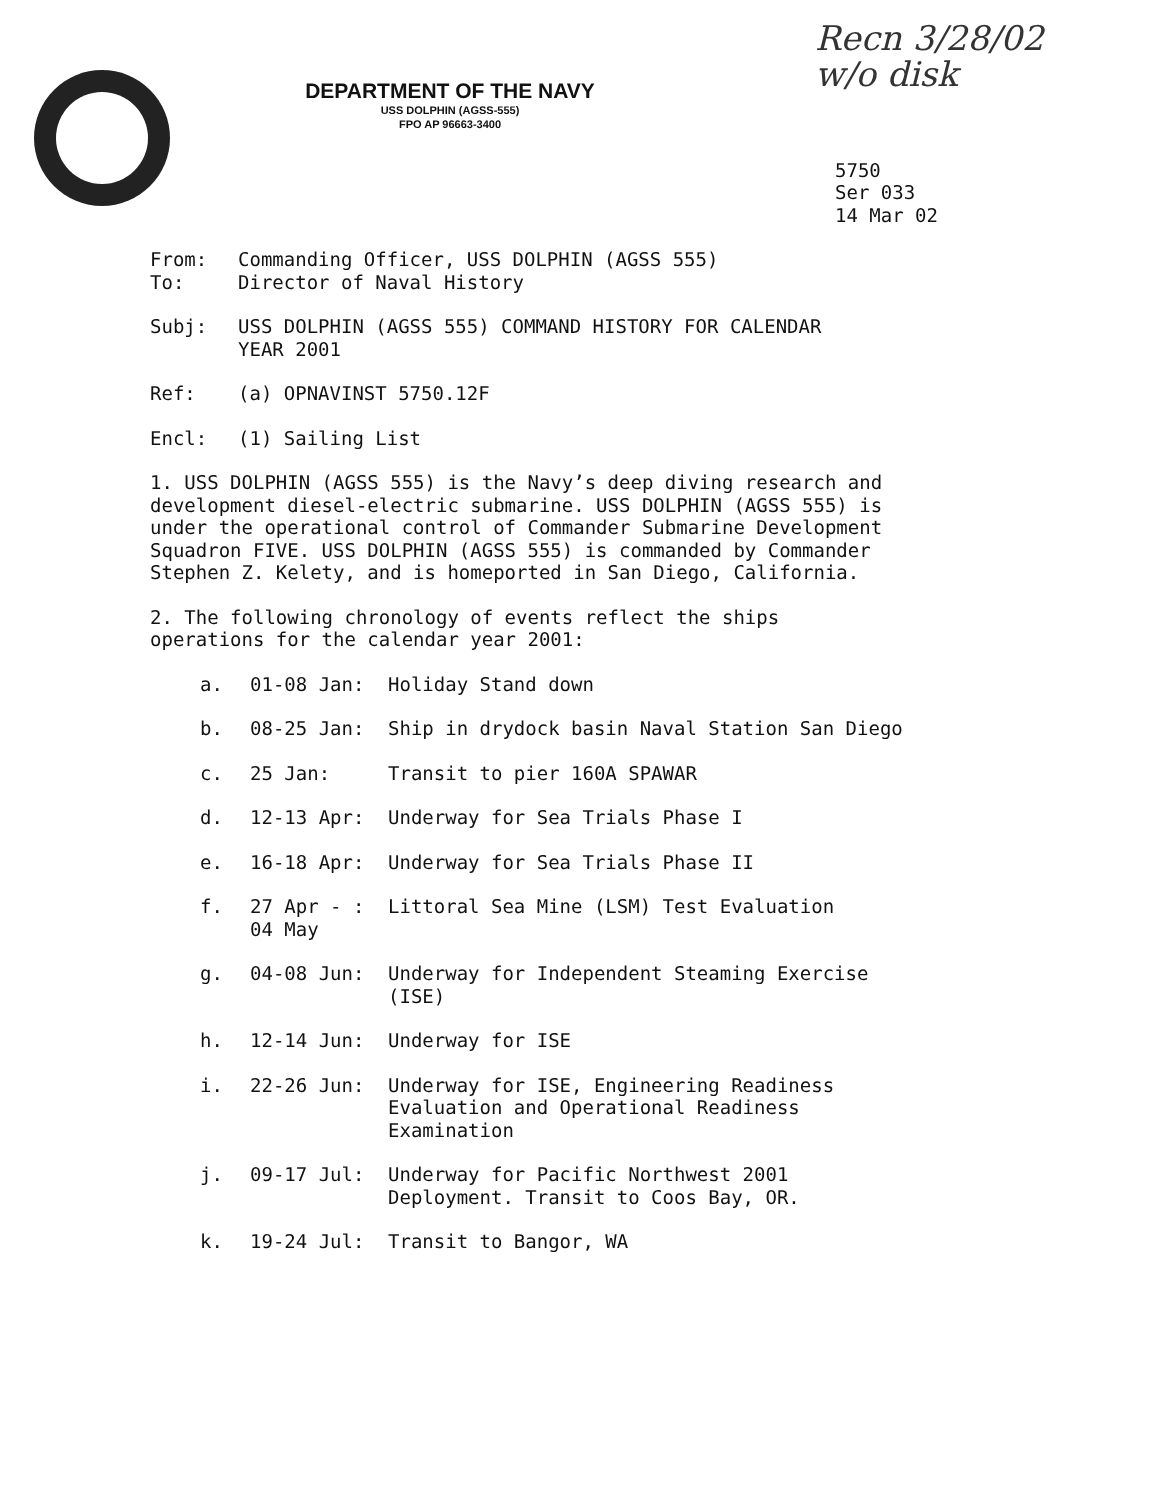Recn 3/28/02
w/o disk
DEPARTMENT OF THE NAVY
USS DOLPHIN (AGSS-555)
FPO AP 96663-3400
5750
Ser 033
14 Mar 02
From: Commanding Officer, USS DOLPHIN (AGSS 555)
To: Director of Naval History
Subj: USS DOLPHIN (AGSS 555) COMMAND HISTORY FOR CALENDAR
YEAR 2001
Ref: (a) OPNAVINST 5750.12F
Encl: (1) Sailing List
1. USS DOLPHIN (AGSS 555) is the Navy’s deep diving research and
development diesel-electric submarine. USS DOLPHIN (AGSS 555) is
under the operational control of Commander Submarine Development
Squadron FIVE. USS DOLPHIN (AGSS 555) is commanded by Commander
Stephen Z. Kelety, and is homeported in San Diego, California.
2. The following chronology of events reflect the ships
operations for the calendar year 2001:
a. 01-08 Jan: Holiday Stand down
b. 08-25 Jan: Ship in drydock basin Naval Station San Diego
c. 25 Jan: Transit to pier 160A SPAWAR
d. 12-13 Apr: Underway for Sea Trials Phase I
e. 16-18 Apr: Underway for Sea Trials Phase II
f. 27 Apr - :
04 May Littoral Sea Mine (LSM) Test Evaluation
g. 04-08 Jun: Underway for Independent Steaming Exercise
(ISE)
h. 12-14 Jun: Underway for ISE
i. 22-26 Jun: Underway for ISE, Engineering Readiness
Evaluation and Operational Readiness
Examination
j. 09-17 Jul: Underway for Pacific Northwest 2001
Deployment. Transit to Coos Bay, OR.
k. 19-24 Jul: Transit to Bangor, WA